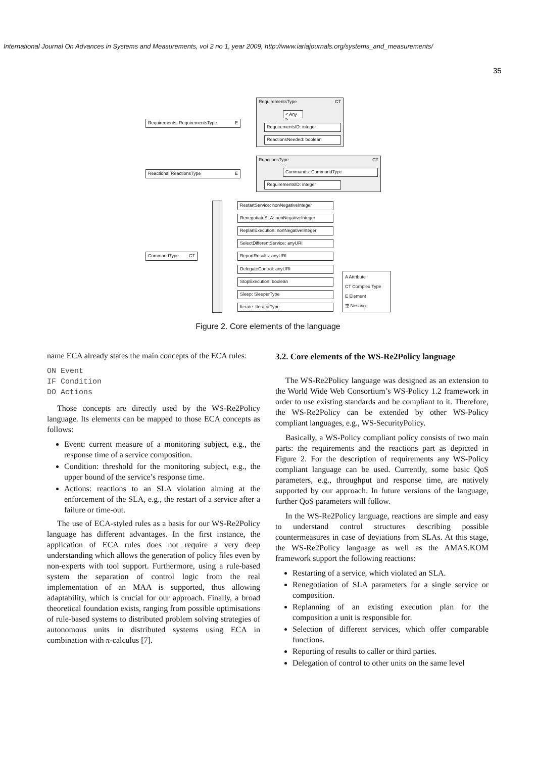International Journal On Advances in Systems and Measurements, vol 2 no 1, year 2009, http://www.iariajournals.org/systems_and_measurements/
35
RequirementsType CT
< Any >
RequirementsID: integer
ReactionsNeeded: boolean
Requirements: RequirementsType E
ReactionsType CT
Commands: CommandType
RequirementsID: integer
Reactions: ReactionsType E
CommandType CT
RestartService: nonNegativeInteger
RenegotiateSLA: nonNegativeInteger
ReplanExecution: nonNegativeInteger
SelectDifferentService: anyURI
ReportResults: anyURI
DelegateControl: anyURI
StopExecution: boolean
Sleep: SleeperType
Iterate: IteratorType
A Attribute
CT Complex Type
E Element
⇶ Nesting
Figure 2. Core elements of the language
name ECA already states the main concepts of the ECA rules:
ON Event
IF Condition
DO Actions
Those concepts are directly used by the WS-Re2Policy language. Its elements can be mapped to those ECA concepts as follows:
Event: current measure of a monitoring subject, e.g., the response time of a service composition.
Condition: threshold for the monitoring subject, e.g., the upper bound of the service’s response time.
Actions: reactions to an SLA violation aiming at the enforcement of the SLA, e.g., the restart of a service after a failure or time-out.
The use of ECA-styled rules as a basis for our WS-Re2Policy language has different advantages. In the first instance, the application of ECA rules does not require a very deep understanding which allows the generation of policy files even by non-experts with tool support. Furthermore, using a rule-based system the separation of control logic from the real implementation of an MAA is supported, thus allowing adaptability, which is crucial for our approach. Finally, a broad theoretical foundation exists, ranging from possible optimisations of rule-based systems to distributed problem solving strategies of autonomous units in distributed systems using ECA in combination with π-calculus [7].
3.2. Core elements of the WS-Re2Policy language
The WS-Re2Policy language was designed as an extension to the World Wide Web Consortium’s WS-Policy 1.2 framework in order to use existing standards and be compliant to it. Therefore, the WS-Re2Policy can be extended by other WS-Policy compliant languages, e.g., WS-SecurityPolicy.
Basically, a WS-Policy compliant policy consists of two main parts: the requirements and the reactions part as depicted in Figure 2. For the description of requirements any WS-Policy compliant language can be used. Currently, some basic QoS parameters, e.g., throughput and response time, are natively supported by our approach. In future versions of the language, further QoS parameters will follow.
In the WS-Re2Policy language, reactions are simple and easy to understand control structures describing possible countermeasures in case of deviations from SLAs. At this stage, the WS-Re2Policy language as well as the AMAS.KOM framework support the following reactions:
Restarting of a service, which violated an SLA.
Renegotiation of SLA parameters for a single service or composition.
Replanning of an existing execution plan for the composition a unit is responsible for.
Selection of different services, which offer comparable functions.
Reporting of results to caller or third parties.
Delegation of control to other units on the same level